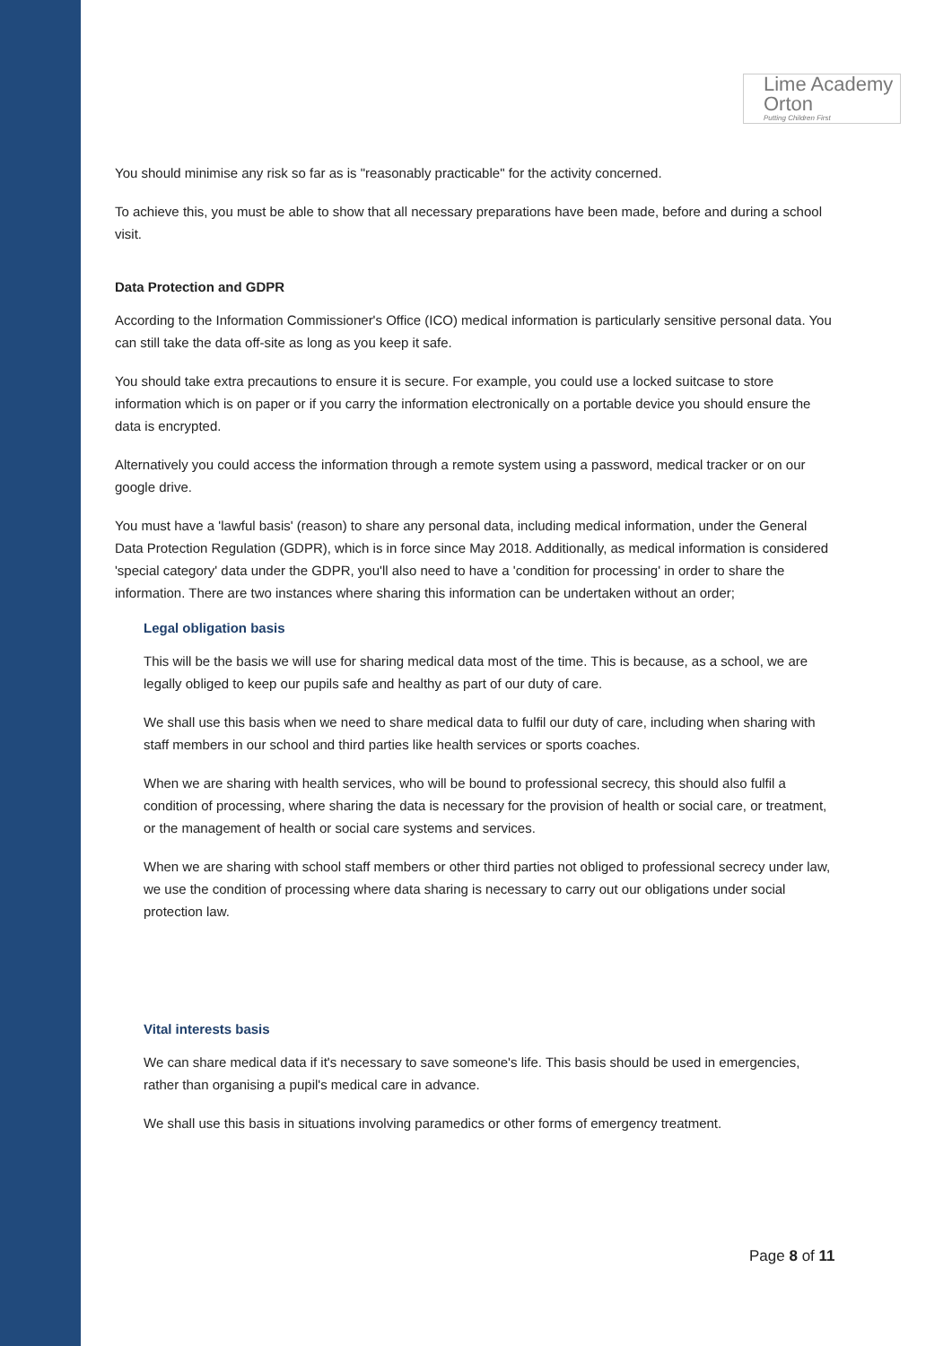Lime Academy
Orton
Putting Children First
You should minimise any risk so far as is "reasonably practicable" for the activity concerned.
To achieve this, you must be able to show that all necessary preparations have been made, before and during a school visit.
Data Protection and GDPR
According to the Information Commissioner's Office (ICO) medical information is particularly sensitive personal data. You can still take the data off-site as long as you keep it safe.
You should take extra precautions to ensure it is secure. For example, you could use a locked suitcase to store information which is on paper or if you carry the information electronically on a portable device you should ensure the data is encrypted.
Alternatively you could access the information through a remote system using a password, medical tracker or on our google drive.
You must have a 'lawful basis' (reason) to share any personal data, including medical information, under the General Data Protection Regulation (GDPR), which is in force since May 2018. Additionally, as medical information is considered 'special category' data under the GDPR, you'll also need to have a 'condition for processing' in order to share the information. There are two instances where sharing this information can be undertaken without an order;
Legal obligation basis
This will be the basis we will use for sharing medical data most of the time. This is because, as a school, we are legally obliged to keep our pupils safe and healthy as part of our duty of care.
We shall use this basis when we need to share medical data to fulfil our duty of care, including when sharing with staff members in our school and third parties like health services or sports coaches.
When we are sharing with health services, who will be bound to professional secrecy, this should also fulfil a condition of processing, where sharing the data is necessary for the provision of health or social care, or treatment, or the management of health or social care systems and services.
When we are sharing with school staff members or other third parties not obliged to professional secrecy under law, we use the condition of processing where data sharing is necessary to carry out our obligations under social protection law.
Vital interests basis
We can share medical data if it's necessary to save someone's life. This basis should be used in emergencies, rather than organising a pupil's medical care in advance.
We shall use this basis in situations involving paramedics or other forms of emergency treatment.
Page 8 of 11